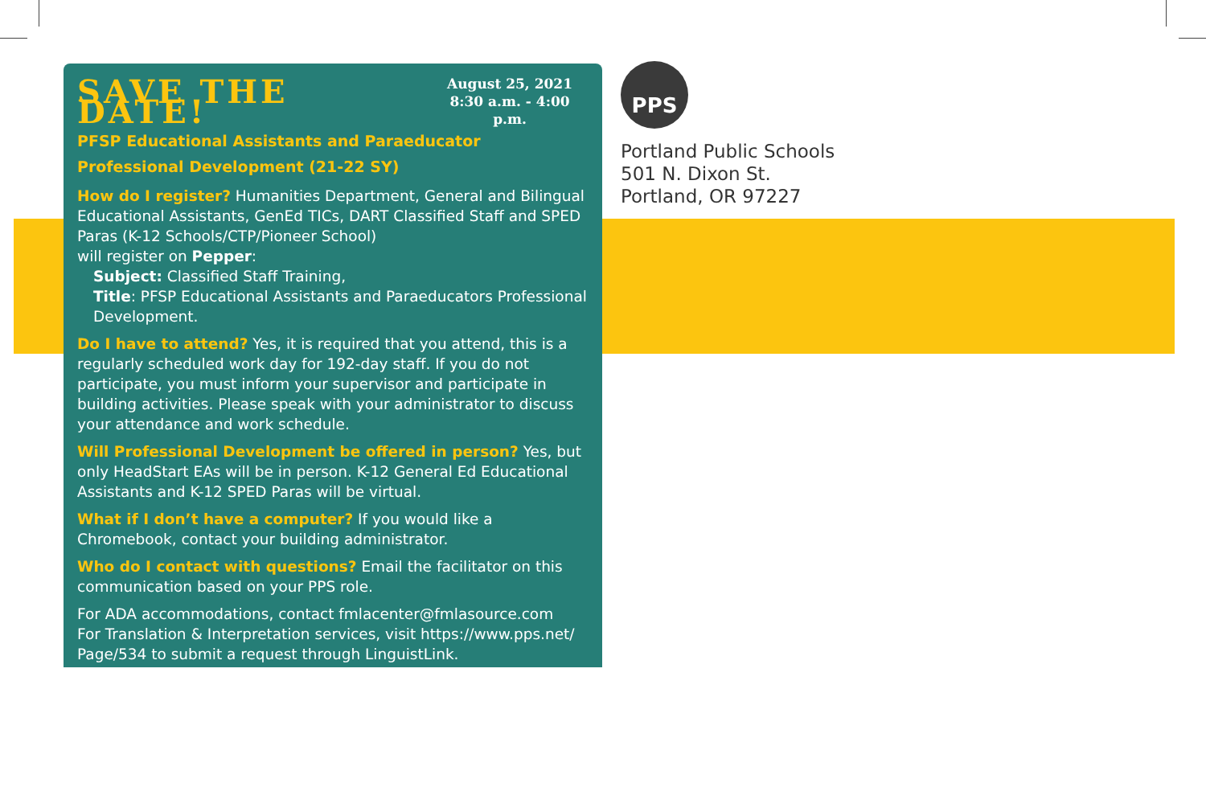SAVE THE DATE!
August 25, 2021
8:30 a.m. - 4:00 p.m.
PFSP Educational Assistants and Paraeducator Professional Development (21-22 SY)
How do I register? Humanities Department, General and Bilingual Educational Assistants, GenEd TICs, DART Classified Staff and SPED Paras (K-12 Schools/CTP/Pioneer School)
will register on Pepper:
Subject: Classified Staff Training,
Title: PFSP Educational Assistants and Paraeducators Professional Development.
Do I have to attend? Yes, it is required that you attend, this is a regularly scheduled work day for 192-day staff. If you do not participate, you must inform your supervisor and participate in building activities. Please speak with your administrator to discuss your attendance and work schedule.
Will Professional Development be offered in person? Yes, but only HeadStart EAs will be in person. K-12 General Ed Educational Assistants and K-12 SPED Paras will be virtual.
What if I don’t have a computer? If you would like a Chromebook, contact your building administrator.
Who do I contact with questions? Email the facilitator on this communication based on your PPS role.
For ADA accommodations, contact fmlacenter@fmlasource.com
For Translation & Interpretation services, visit https://www.pps.net/ Page/534 to submit a request through LinguistLink.
PPS
Portland Public Schools
501 N. Dixon St.
Portland, OR 97227